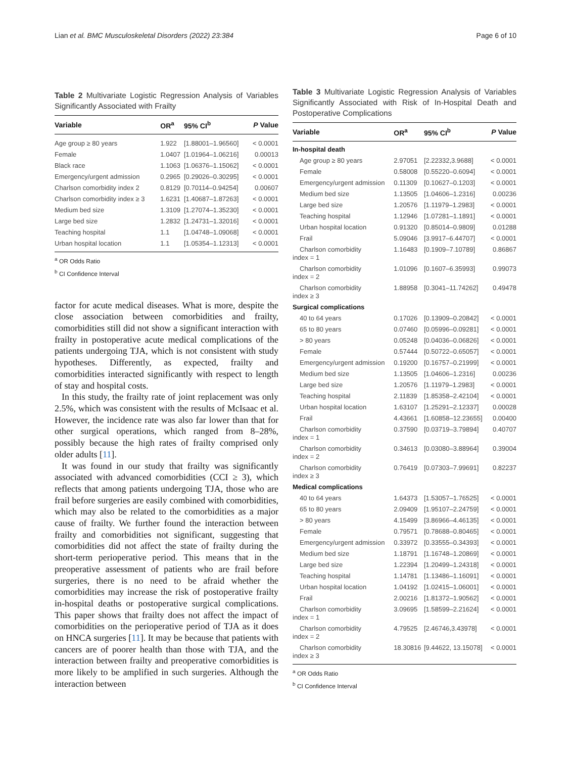Lian et al. BMC Musculoskeletal Disorders (2022) 23:384 Page 6 of 10
Table 2 Multivariate Logistic Regression Analysis of Variables Significantly Associated with Frailty
| Variable | OR<sup>a</sup> | 95% CI<sup>b</sup> | P Value |
| --- | --- | --- | --- |
| Age group ≥ 80 years | 1.922 | [1.88001–1.96560] | < 0.0001 |
| Female | 1.0407 | [1.01964–1.06216] | 0.00013 |
| Black race | 1.1063 | [1.06376–1.15062] | < 0.0001 |
| Emergency/urgent admission | 0.2965 | [0.29026–0.30295] | < 0.0001 |
| Charlson comorbidity index 2 | 0.8129 | [0.70114–0.94254] | 0.00607 |
| Charlson comorbidity index ≥ 3 | 1.6231 | [1.40687–1.87263] | < 0.0001 |
| Medium bed size | 1.3109 | [1.27074–1.35230] | < 0.0001 |
| Large bed size | 1.2832 | [1.24731–1.32016] | < 0.0001 |
| Teaching hospital | 1.1 | [1.04748–1.09068] | < 0.0001 |
| Urban hospital location | 1.1 | [1.05354–1.12313] | < 0.0001 |
<sup>a</sup> OR Odds Ratio
<sup>b</sup> CI Confidence Interval
factor for acute medical diseases. What is more, despite the close association between comorbidities and frailty, comorbidities still did not show a significant interaction with frailty in postoperative acute medical complications of the patients undergoing TJA, which is not consistent with study hypotheses. Differently, as expected, frailty and comorbidities interacted significantly with respect to length of stay and hospital costs.
In this study, the frailty rate of joint replacement was only 2.5%, which was consistent with the results of McIsaac et al. However, the incidence rate was also far lower than that for other surgical operations, which ranged from 8–28%, possibly because the high rates of frailty comprised only older adults [11].
It was found in our study that frailty was significantly associated with advanced comorbidities (CCI ≥ 3), which reflects that among patients undergoing TJA, those who are frail before surgeries are easily combined with comorbidities, which may also be related to the comorbidities as a major cause of frailty. We further found the interaction between frailty and comorbidities not significant, suggesting that comorbidities did not affect the state of frailty during the short-term perioperative period. This means that in the preoperative assessment of patients who are frail before surgeries, there is no need to be afraid whether the comorbidities may increase the risk of postoperative frailty in-hospital deaths or postoperative surgical complications. This paper shows that frailty does not affect the impact of comorbidities on the perioperative period of TJA as it does on HNCA surgeries [11]. It may be because that patients with cancers are of poorer health than those with TJA, and the interaction between frailty and preoperative comorbidities is more likely to be amplified in such surgeries. Although the interaction between
Table 3 Multivariate Logistic Regression Analysis of Variables Significantly Associated with Risk of In-Hospital Death and Postoperative Complications
| Variable | OR<sup>a</sup> | 95% CI<sup>b</sup> | P Value |
| --- | --- | --- | --- |
| In-hospital death | | | |
| Age group ≥ 80 years | 2.97051 | [2.22332,3.9688] | < 0.0001 |
| Female | 0.58008 | [0.55220–0.6094] | < 0.0001 |
| Emergency/urgent admission | 0.11309 | [0.10627–0.1203] | < 0.0001 |
| Medium bed size | 1.13505 | [1.04606–1.2316] | 0.00236 |
| Large bed size | 1.20576 | [1.11979–1.2983] | < 0.0001 |
| Teaching hospital | 1.12946 | [1.07281–1.1891] | < 0.0001 |
| Urban hospital location | 0.91320 | [0.85014–0.9809] | 0.01288 |
| Frail | 5.09046 | [3.9917–6.44707] | < 0.0001 |
| Charlson comorbidity index = 1 | 1.16483 | [0.1909–7.10789] | 0.86867 |
| Charlson comorbidity index = 2 | 1.01096 | [0.1607–6.35993] | 0.99073 |
| Charlson comorbidity index ≥ 3 | 1.88958 | [0.3041–11.74262] | 0.49478 |
| Surgical complications | | | |
| 40 to 64 years | 0.17026 | [0.13909–0.20842] | < 0.0001 |
| 65 to 80 years | 0.07460 | [0.05996–0.09281] | < 0.0001 |
| > 80 years | 0.05248 | [0.04036–0.06826] | < 0.0001 |
| Female | 0.57444 | [0.50722–0.65057] | < 0.0001 |
| Emergency/urgent admission | 0.19200 | [0.16757–0.21999] | < 0.0001 |
| Medium bed size | 1.13505 | [1.04606–1.2316] | 0.00236 |
| Large bed size | 1.20576 | [1.11979–1.2983] | < 0.0001 |
| Teaching hospital | 2.11839 | [1.85358–2.42104] | < 0.0001 |
| Urban hospital location | 1.63107 | [1.25291–2.12337] | 0.00028 |
| Frail | 4.43661 | [1.60858–12.23655] | 0.00400 |
| Charlson comorbidity index = 1 | 0.37590 | [0.03719–3.79894] | 0.40707 |
| Charlson comorbidity index = 2 | 0.34613 | [0.03080–3.88964] | 0.39004 |
| Charlson comorbidity index ≥ 3 | 0.76419 | [0.07303–7.99691] | 0.82237 |
| Medical complications | | | |
| 40 to 64 years | 1.64373 | [1.53057–1.76525] | < 0.0001 |
| 65 to 80 years | 2.09409 | [1.95107–2.24759] | < 0.0001 |
| > 80 years | 4.15499 | [3.86966–4.46135] | < 0.0001 |
| Female | 0.79571 | [0.78688–0.80465] | < 0.0001 |
| Emergency/urgent admission | 0.33972 | [0.33555–0.34393] | < 0.0001 |
| Medium bed size | 1.18791 | [1.16748–1.20869] | < 0.0001 |
| Large bed size | 1.22394 | [1.20499–1.24318] | < 0.0001 |
| Teaching hospital | 1.14781 | [1.13486–1.16091] | < 0.0001 |
| Urban hospital location | 1.04192 | [1.02415–1.06001] | < 0.0001 |
| Frail | 2.00216 | [1.81372–1.90562] | < 0.0001 |
| Charlson comorbidity index = 1 | 3.09695 | [1.58599–2.21624] | < 0.0001 |
| Charlson comorbidity index = 2 | 4.79525 | [2.46746,3.43978] | < 0.0001 |
| Charlson comorbidity index ≥ 3 | 18.30816 | [9.44622, 13.15078] | < 0.0001 |
<sup>a</sup> OR Odds Ratio
<sup>b</sup> CI Confidence Interval